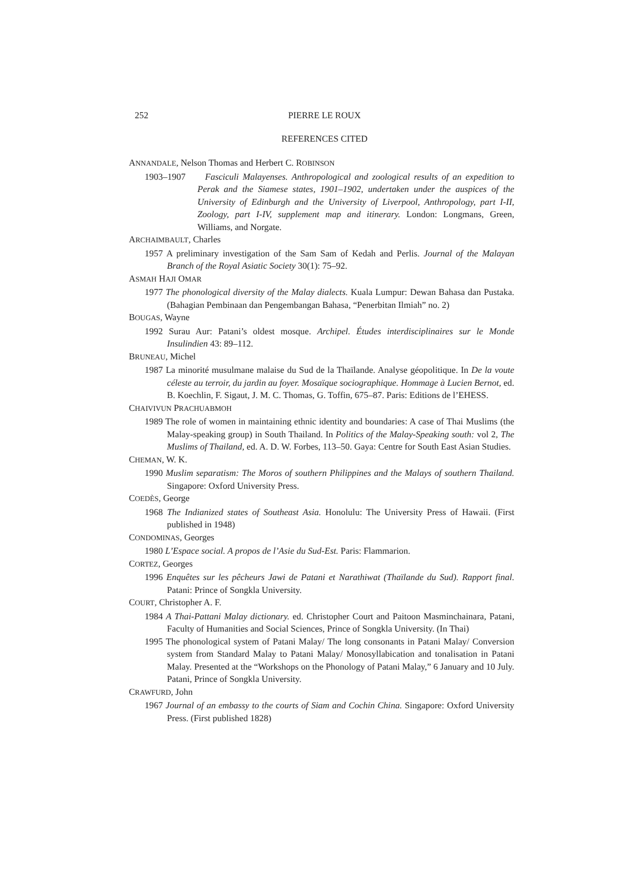252 PIERRE LE ROUX
REFERENCES CITED
ANNANDALE, Nelson Thomas and Herbert C. ROBINSON
1903–1907 Fasciculi Malayenses. Anthropological and zoological results of an expedition to Perak and the Siamese states, 1901–1902, undertaken under the auspices of the University of Edinburgh and the University of Liverpool, Anthropology, part I-II, Zoology, part I-IV, supplement map and itinerary. London: Longmans, Green, Williams, and Norgate.
ARCHAIMBAULT, Charles
1957 A preliminary investigation of the Sam Sam of Kedah and Perlis. Journal of the Malayan Branch of the Royal Asiatic Society 30(1): 75–92.
ASMAH HAJI OMAR
1977 The phonological diversity of the Malay dialects. Kuala Lumpur: Dewan Bahasa dan Pustaka. (Bahagian Pembinaan dan Pengembangan Bahasa, “Penerbitan Ilmiah” no. 2)
BOUGAS, Wayne
1992 Surau Aur: Patani’s oldest mosque. Archipel. Études interdisciplinaires sur le Monde Insulindien 43: 89–112.
BRUNEAU, Michel
1987 La minorité musulmane malaise du Sud de la Thaïlande. Analyse géopolitique. In De la voute céleste au terroir, du jardin au foyer. Mosaïque sociographique. Hommage à Lucien Bernot, ed. B. Koechlin, F. Sigaut, J. M. C. Thomas, G. Toffin, 675–87. Paris: Editions de l’EHESS.
CHAIVIVUN PRACHUABMOH
1989 The role of women in maintaining ethnic identity and boundaries: A case of Thai Muslims (the Malay-speaking group) in South Thailand. In Politics of the Malay-Speaking south: vol 2, The Muslims of Thailand, ed. A. D. W. Forbes, 113–50. Gaya: Centre for South East Asian Studies.
CHEMAN, W. K.
1990 Muslim separatism: The Moros of southern Philippines and the Malays of southern Thailand. Singapore: Oxford University Press.
COEDÈS, George
1968 The Indianized states of Southeast Asia. Honolulu: The University Press of Hawaii. (First published in 1948)
CONDOMINAS, Georges
1980 L’Espace social. A propos de l’Asie du Sud-Est. Paris: Flammarion.
CORTEZ, Georges
1996 Enquêtes sur les pêcheurs Jawi de Patani et Narathiwat (Thaïlande du Sud). Rapport final. Patani: Prince of Songkla University.
COURT, Christopher A. F.
1984 A Thai-Pattani Malay dictionary. ed. Christopher Court and Paitoon Masminchainara, Patani, Faculty of Humanities and Social Sciences, Prince of Songkla University. (In Thai)
1995 The phonological system of Patani Malay/ The long consonants in Patani Malay/ Conversion system from Standard Malay to Patani Malay/ Monosyllabication and tonalisation in Patani Malay. Presented at the “Workshops on the Phonology of Patani Malay,” 6 January and 10 July. Patani, Prince of Songkla University.
CRAWFURD, John
1967 Journal of an embassy to the courts of Siam and Cochin China. Singapore: Oxford University Press. (First published 1828)